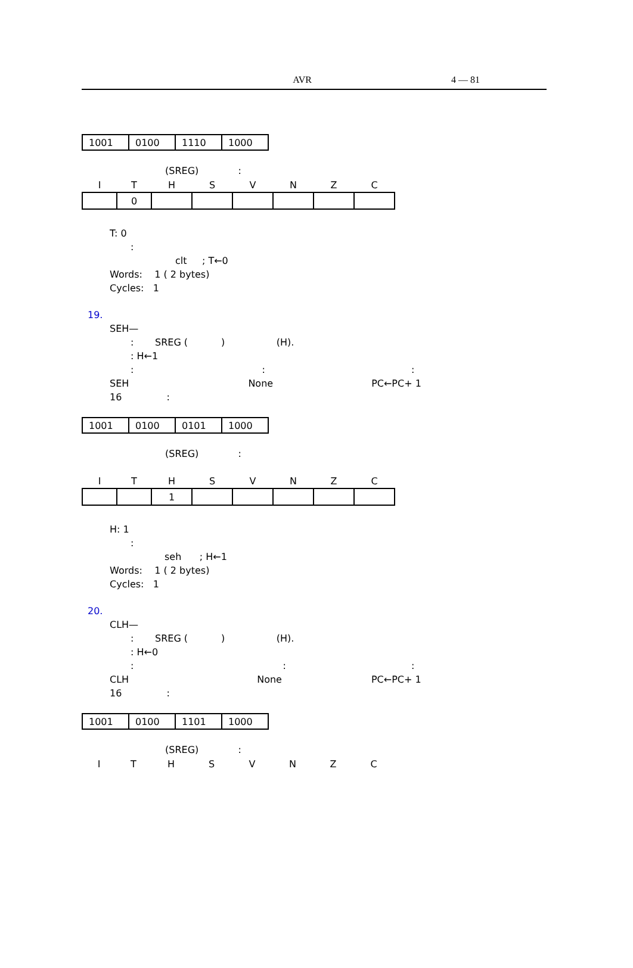AVR 4 — 81
| 1001 | 0100 | 1110 | 1000 |
(SREG) :
| I | T | H | S | V | N | Z | C |
| --- | --- | --- | --- | --- | --- | --- | --- |
| | 0 | | | | | | |
T: 0
:
clt ; T←0
Words: 1 ( 2 bytes)
Cycles: 1
19.
SEH—
: SREG ( ) (H).
: H←1
: ::
SEH None PC←PC+ 1
16 :
| 1001 | 0100 | 0101 | 1000 |
(SREG) :
| I | T | H | S | V | N | Z | C |
| --- | --- | --- | --- | --- | --- | --- | --- |
| | | 1 | | | | | |
H: 1
:
seh ; H←1
Words: 1 ( 2 bytes)
Cycles: 1
20.
CLH—
: SREG ( ) (H).
: H←0
: ::
CLH None PC←PC+ 1
16 :
| 1001 | 0100 | 1101 | 1000 |
(SREG) :
| I | T | H | S | V | N | Z | C |
| --- | --- | --- | --- | --- | --- | --- | --- |